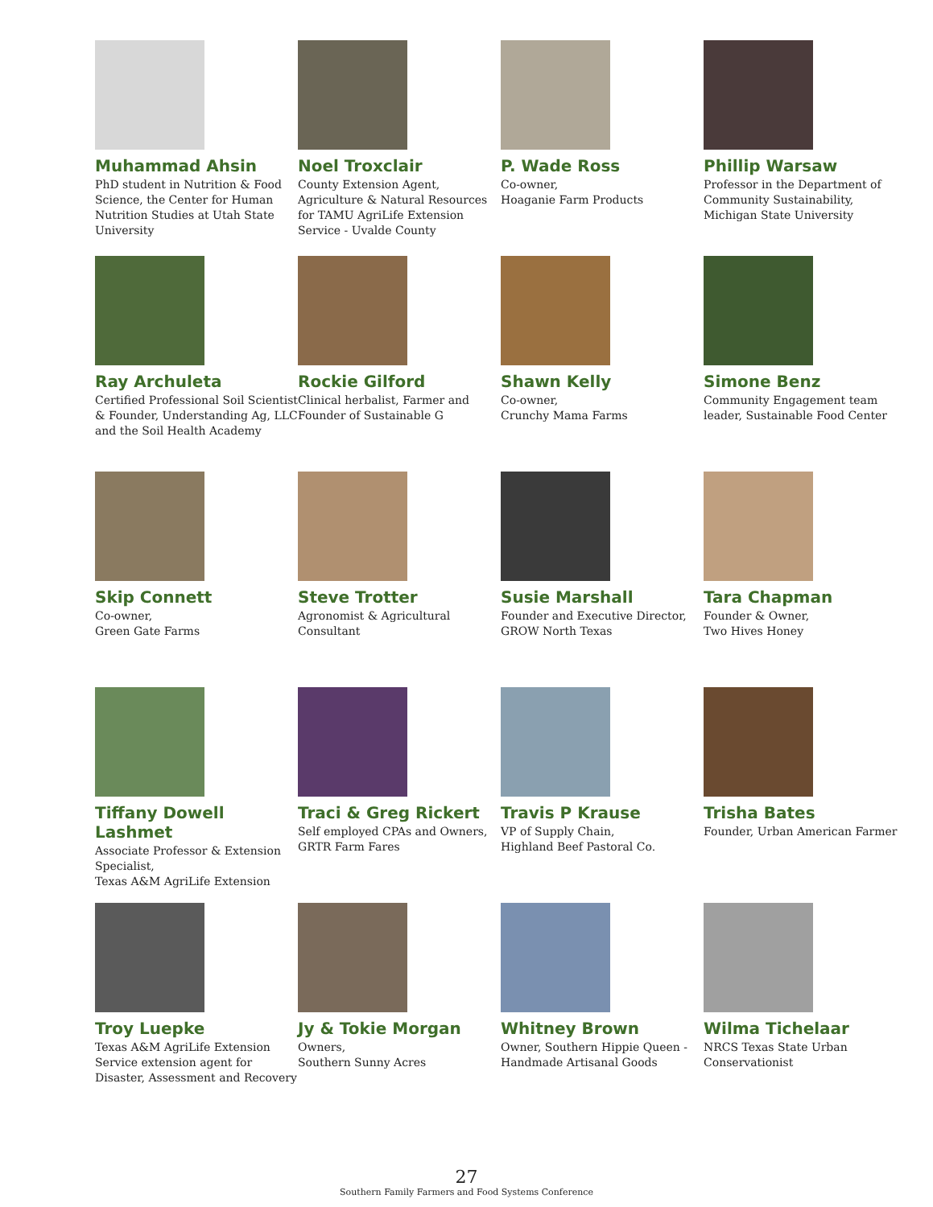Muhammad Ahsin
PhD student in Nutrition & Food Science, the Center for Human Nutrition Studies at Utah State University
Noel Troxclair
County Extension Agent, Agriculture & Natural Resources for TAMU AgriLife Extension Service - Uvalde County
P. Wade Ross
Co-owner,
Hoaganie Farm Products
Phillip Warsaw
Professor in the Department of Community Sustainability, Michigan State University
Ray Archuleta
Certified Professional Soil Scientist & Founder, Understanding Ag, LLC and the Soil Health Academy
Rockie Gilford
Clinical herbalist, Farmer and Founder of Sustainable G
Shawn Kelly
Co-owner,
Crunchy Mama Farms
Simone Benz
Community Engagement team leader, Sustainable Food Center
Skip Connett
Co-owner,
Green Gate Farms
Steve Trotter
Agronomist & Agricultural Consultant
Susie Marshall
Founder and Executive Director, GROW North Texas
Tara Chapman
Founder & Owner,
Two Hives Honey
Tiffany Dowell Lashmet
Associate Professor & Extension Specialist,
Texas A&M AgriLife Extension
Traci & Greg Rickert
Self employed CPAs and Owners, GRTR Farm Fares
Travis P Krause
VP of Supply Chain,
Highland Beef Pastoral Co.
Trisha Bates
Founder, Urban American Farmer
Troy Luepke
Texas A&M AgriLife Extension Service extension agent for Disaster, Assessment and Recovery
Jy & Tokie Morgan
Owners,
Southern Sunny Acres
Whitney Brown
Owner, Southern Hippie Queen - Handmade Artisanal Goods
Wilma Tichelaar
NRCS Texas State Urban Conservationist
27
Southern Family Farmers and Food Systems Conference